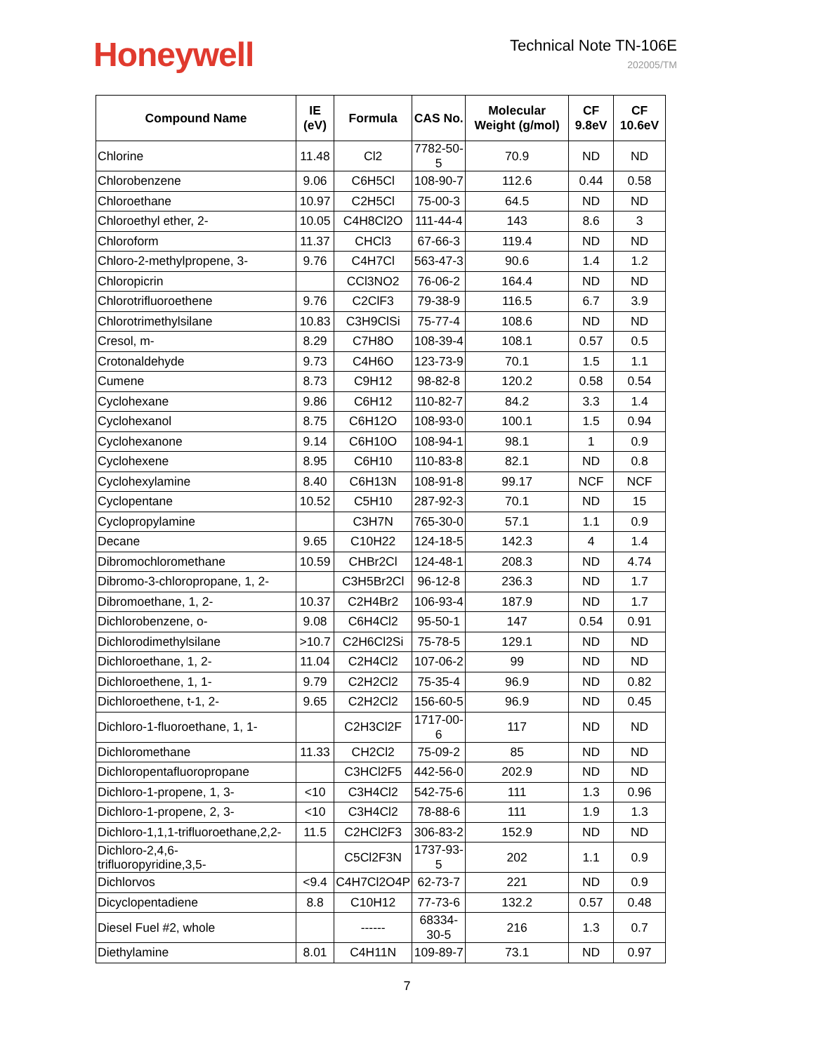Honeywell
Technical Note TN-106E
202005/TM
| Compound Name | IE (eV) | Formula | CAS No. | Molecular Weight (g/mol) | CF 9.8eV | CF 10.6eV |
| --- | --- | --- | --- | --- | --- | --- |
| Chlorine | 11.48 | Cl2 | 7782-50-5 | 70.9 | ND | ND |
| Chlorobenzene | 9.06 | C6H5Cl | 108-90-7 | 112.6 | 0.44 | 0.58 |
| Chloroethane | 10.97 | C2H5Cl | 75-00-3 | 64.5 | ND | ND |
| Chloroethyl ether, 2- | 10.05 | C4H8Cl2O | 111-44-4 | 143 | 8.6 | 3 |
| Chloroform | 11.37 | CHCl3 | 67-66-3 | 119.4 | ND | ND |
| Chloro-2-methylpropene, 3- | 9.76 | C4H7Cl | 563-47-3 | 90.6 | 1.4 | 1.2 |
| Chloropicrin | | CCl3NO2 | 76-06-2 | 164.4 | ND | ND |
| Chlorotrifluoroethene | 9.76 | C2ClF3 | 79-38-9 | 116.5 | 6.7 | 3.9 |
| Chlorotrimethylsilane | 10.83 | C3H9ClSi | 75-77-4 | 108.6 | ND | ND |
| Cresol, m- | 8.29 | C7H8O | 108-39-4 | 108.1 | 0.57 | 0.5 |
| Crotonaldehyde | 9.73 | C4H6O | 123-73-9 | 70.1 | 1.5 | 1.1 |
| Cumene | 8.73 | C9H12 | 98-82-8 | 120.2 | 0.58 | 0.54 |
| Cyclohexane | 9.86 | C6H12 | 110-82-7 | 84.2 | 3.3 | 1.4 |
| Cyclohexanol | 8.75 | C6H12O | 108-93-0 | 100.1 | 1.5 | 0.94 |
| Cyclohexanone | 9.14 | C6H10O | 108-94-1 | 98.1 | 1 | 0.9 |
| Cyclohexene | 8.95 | C6H10 | 110-83-8 | 82.1 | ND | 0.8 |
| Cyclohexylamine | 8.40 | C6H13N | 108-91-8 | 99.17 | NCF | NCF |
| Cyclopentane | 10.52 | C5H10 | 287-92-3 | 70.1 | ND | 15 |
| Cyclopropylamine | | C3H7N | 765-30-0 | 57.1 | 1.1 | 0.9 |
| Decane | 9.65 | C10H22 | 124-18-5 | 142.3 | 4 | 1.4 |
| Dibromochloromethane | 10.59 | CHBr2Cl | 124-48-1 | 208.3 | ND | 4.74 |
| Dibromo-3-chloropropane, 1, 2- | | C3H5Br2Cl | 96-12-8 | 236.3 | ND | 1.7 |
| Dibromoethane, 1, 2- | 10.37 | C2H4Br2 | 106-93-4 | 187.9 | ND | 1.7 |
| Dichlorobenzene, o- | 9.08 | C6H4Cl2 | 95-50-1 | 147 | 0.54 | 0.91 |
| Dichlorodimethylsilane | >10.7 | C2H6Cl2Si | 75-78-5 | 129.1 | ND | ND |
| Dichloroethane, 1, 2- | 11.04 | C2H4Cl2 | 107-06-2 | 99 | ND | ND |
| Dichloroethene, 1, 1- | 9.79 | C2H2Cl2 | 75-35-4 | 96.9 | ND | 0.82 |
| Dichloroethene, t-1, 2- | 9.65 | C2H2Cl2 | 156-60-5 | 96.9 | ND | 0.45 |
| Dichloro-1-fluoroethane, 1, 1- | | C2H3Cl2F | 1717-00-6 | 117 | ND | ND |
| Dichloromethane | 11.33 | CH2Cl2 | 75-09-2 | 85 | ND | ND |
| Dichloropentafluoropropane | | C3HCl2F5 | 442-56-0 | 202.9 | ND | ND |
| Dichloro-1-propene, 1, 3- | <10 | C3H4Cl2 | 542-75-6 | 111 | 1.3 | 0.96 |
| Dichloro-1-propene, 2, 3- | <10 | C3H4Cl2 | 78-88-6 | 111 | 1.9 | 1.3 |
| Dichloro-1,1,1-trifluoroethane,2,2- | 11.5 | C2HCl2F3 | 306-83-2 | 152.9 | ND | ND |
| Dichloro-2,4,6- trifluoropyridine,3,5- | | C5Cl2F3N | 1737-93-5 | 202 | 1.1 | 0.9 |
| Dichlorvos | <9.4 | C4H7Cl2O4P | 62-73-7 | 221 | ND | 0.9 |
| Dicyclopentadiene | 8.8 | C10H12 | 77-73-6 | 132.2 | 0.57 | 0.48 |
| Diesel Fuel #2, whole | | ------ | 68334-30-5 | 216 | 1.3 | 0.7 |
| Diethylamine | 8.01 | C4H11N | 109-89-7 | 73.1 | ND | 0.97 |
7